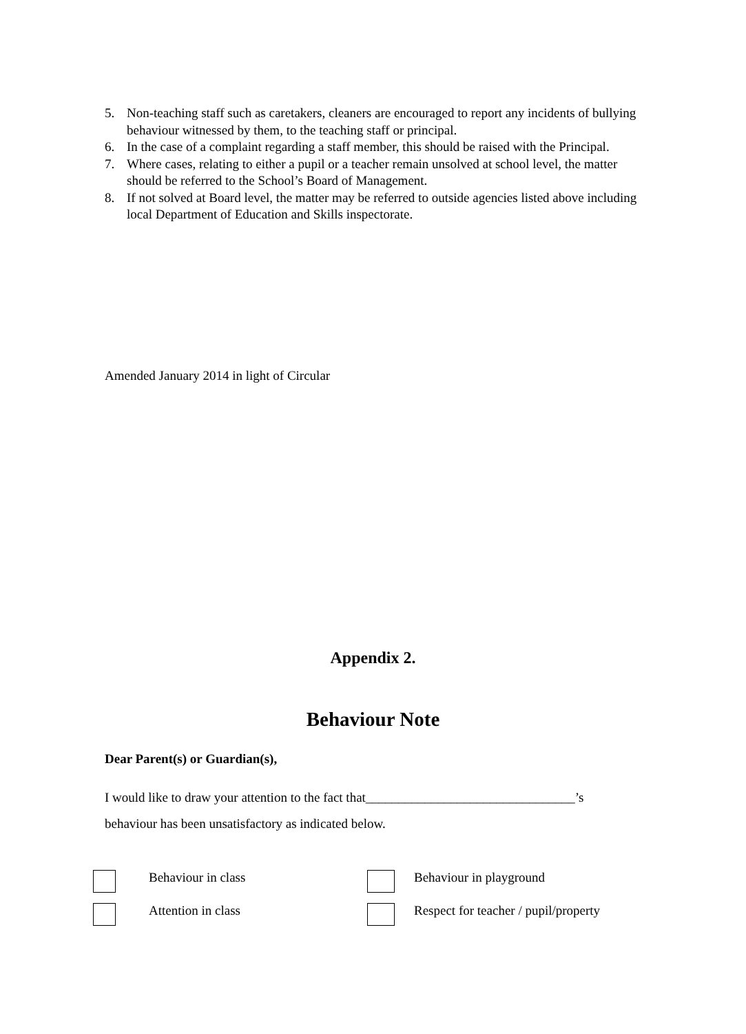5. Non-teaching staff such as caretakers, cleaners are encouraged to report any incidents of bullying behaviour witnessed by them, to the teaching staff or principal.
6. In the case of a complaint regarding a staff member, this should be raised with the Principal.
7. Where cases, relating to either a pupil or a teacher remain unsolved at school level, the matter should be referred to the School’s Board of Management.
8. If not solved at Board level, the matter may be referred to outside agencies listed above including local Department of Education and Skills inspectorate.
Amended January 2014 in light of Circular
Appendix 2.
Behaviour Note
Dear Parent(s) or Guardian(s),
I would like to draw your attention to the fact that________________________________’s
behaviour has been unsatisfactory as indicated below.
Behaviour in class Behaviour in playground
Attention in class
Respect for teacher / pupil/property